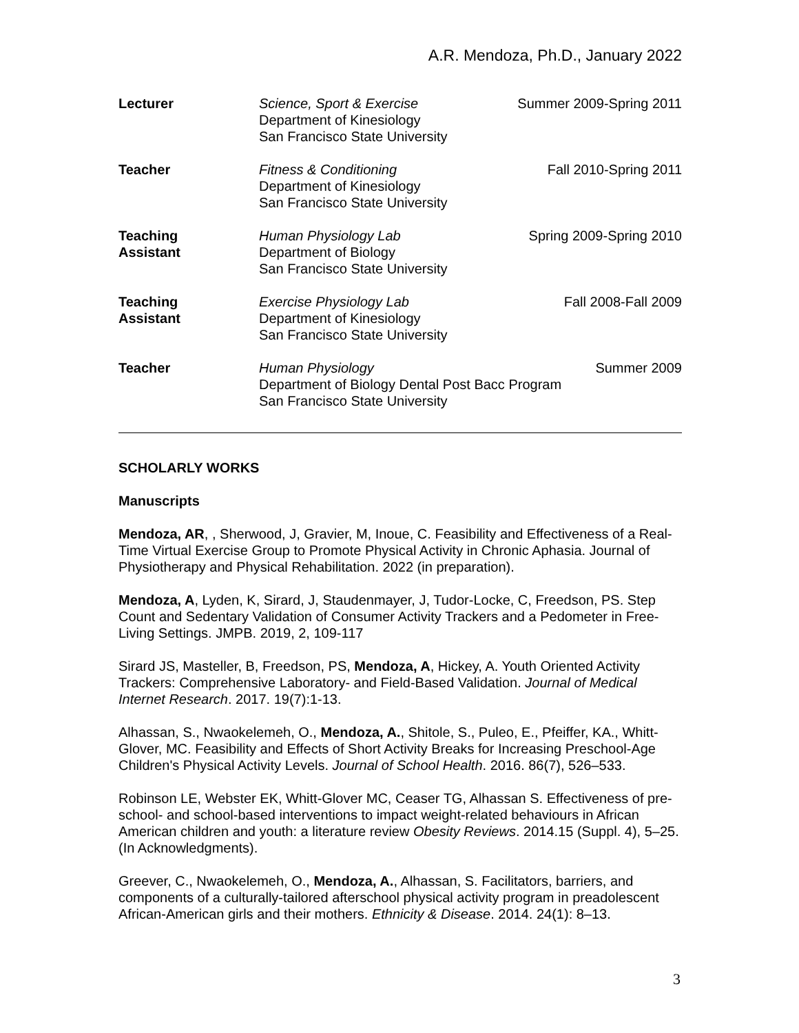A.R. Mendoza, Ph.D., January 2022
Lecturer Science, Sport & Exercise
Department of Kinesiology
San Francisco State University
Summer 2009-Spring 2011
Teacher Fitness & Conditioning
Department of Kinesiology
San Francisco State University
Fall 2010-Spring 2011
Teaching
Assistant
Human Physiology Lab
Department of Biology
San Francisco State University
Spring 2009-Spring 2010
Teaching
Assistant
Exercise Physiology Lab
Department of Kinesiology
San Francisco State University
Fall 2008-Fall 2009
Teacher Human Physiology
Department of Biology Dental Post Bacc Program
San Francisco State University
Summer 2009
SCHOLARLY WORKS
Manuscripts
Mendoza, AR, , Sherwood, J, Gravier, M, Inoue, C. Feasibility and Effectiveness of a Real-Time Virtual Exercise Group to Promote Physical Activity in Chronic Aphasia. Journal of Physiotherapy and Physical Rehabilitation. 2022 (in preparation).
Mendoza, A, Lyden, K, Sirard, J, Staudenmayer, J, Tudor-Locke, C, Freedson, PS. Step Count and Sedentary Validation of Consumer Activity Trackers and a Pedometer in Free-Living Settings. JMPB. 2019, 2, 109-117
Sirard JS, Masteller, B, Freedson, PS, Mendoza, A, Hickey, A. Youth Oriented Activity Trackers: Comprehensive Laboratory- and Field-Based Validation. Journal of Medical Internet Research. 2017. 19(7):1-13.
Alhassan, S., Nwaokelemeh, O., Mendoza, A., Shitole, S., Puleo, E., Pfeiffer, KA., Whitt-Glover, MC. Feasibility and Effects of Short Activity Breaks for Increasing Preschool-Age Children's Physical Activity Levels. Journal of School Health. 2016. 86(7), 526–533.
Robinson LE, Webster EK, Whitt-Glover MC, Ceaser TG, Alhassan S. Effectiveness of pre-school- and school-based interventions to impact weight-related behaviours in African American children and youth: a literature review Obesity Reviews. 2014.15 (Suppl. 4), 5–25. (In Acknowledgments).
Greever, C., Nwaokelemeh, O., Mendoza, A., Alhassan, S. Facilitators, barriers, and components of a culturally-tailored afterschool physical activity program in preadolescent African-American girls and their mothers. Ethnicity & Disease. 2014. 24(1): 8–13.
3